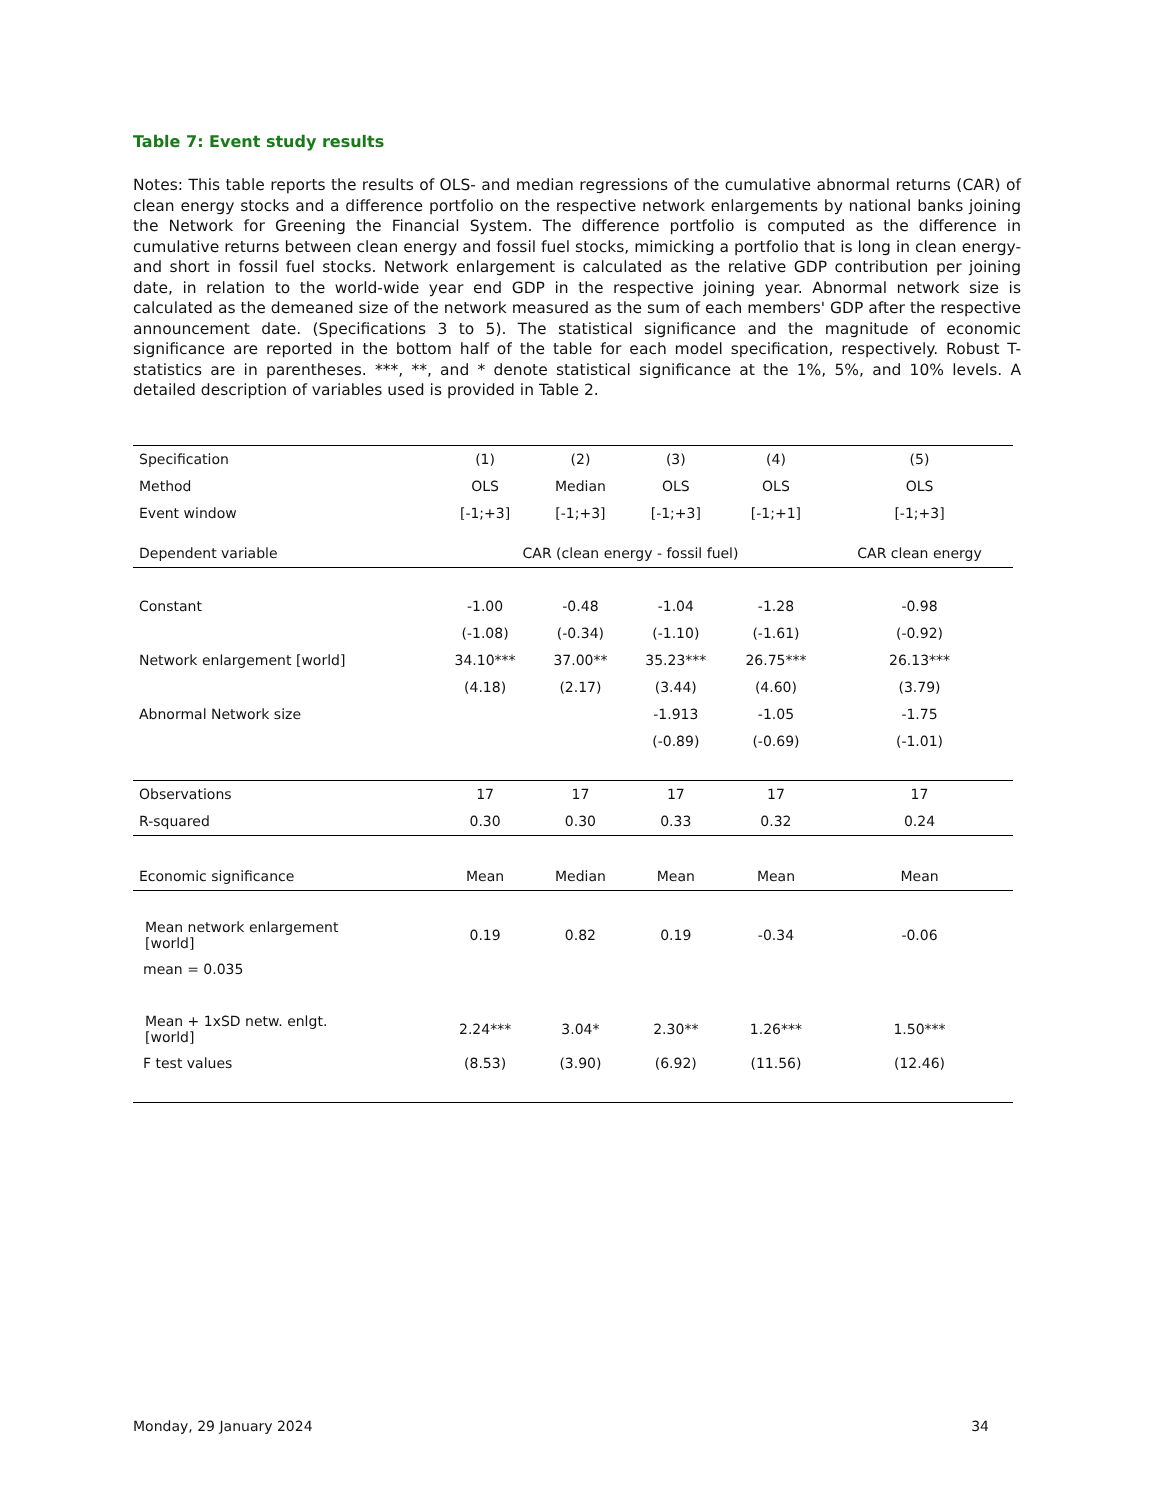Table 7: Event study results
Notes: This table reports the results of OLS- and median regressions of the cumulative abnormal returns (CAR) of clean energy stocks and a difference portfolio on the respective network enlargements by national banks joining the Network for Greening the Financial System. The difference portfolio is computed as the difference in cumulative returns between clean energy and fossil fuel stocks, mimicking a portfolio that is long in clean energy- and short in fossil fuel stocks. Network enlargement is calculated as the relative GDP contribution per joining date, in relation to the world-wide year end GDP in the respective joining year. Abnormal network size is calculated as the demeaned size of the network measured as the sum of each members' GDP after the respective announcement date. (Specifications 3 to 5). The statistical significance and the magnitude of economic significance are reported in the bottom half of the table for each model specification, respectively. Robust T-statistics are in parentheses. ***, **, and * denote statistical significance at the 1%, 5%, and 10% levels. A detailed description of variables used is provided in Table 2.
| Specification | (1) | (2) | (3) | (4) | (5) |
| Method | OLS | Median | OLS | OLS | OLS |
| Event window | [-1;+3] | [-1;+3] | [-1;+3] | [-1;+1] | [-1;+3] |
| Dependent variable | CAR (clean energy - fossil fuel) | | | | CAR clean energy |
| Constant | -1.00 | -0.48 | -1.04 | -1.28 | -0.98 |
| | (-1.08) | (-0.34) | (-1.10) | (-1.61) | (-0.92) |
| Network enlargement [world] | 34.10*** | 37.00** | 35.23*** | 26.75*** | 26.13*** |
| | (4.18) | (2.17) | (3.44) | (4.60) | (3.79) |
| Abnormal Network size | | | -1.913 | -1.05 | -1.75 |
| | | | (-0.89) | (-0.69) | (-1.01) |
| Observations | 17 | 17 | 17 | 17 | 17 |
| R-squared | 0.30 | 0.30 | 0.33 | 0.32 | 0.24 |
| Economic significance | Mean | Median | Mean | Mean | Mean |
| Mean network enlargement [world] | 0.19 | 0.82 | 0.19 | -0.34 | -0.06 |
| mean = 0.035 | | | | | |
| Mean + 1xSD netw. enlgt. [world] | 2.24*** | 3.04* | 2.30** | 1.26*** | 1.50*** |
| F test values | (8.53) | (3.90) | (6.92) | (11.56) | (12.46) |
Monday, 29 January 2024 34